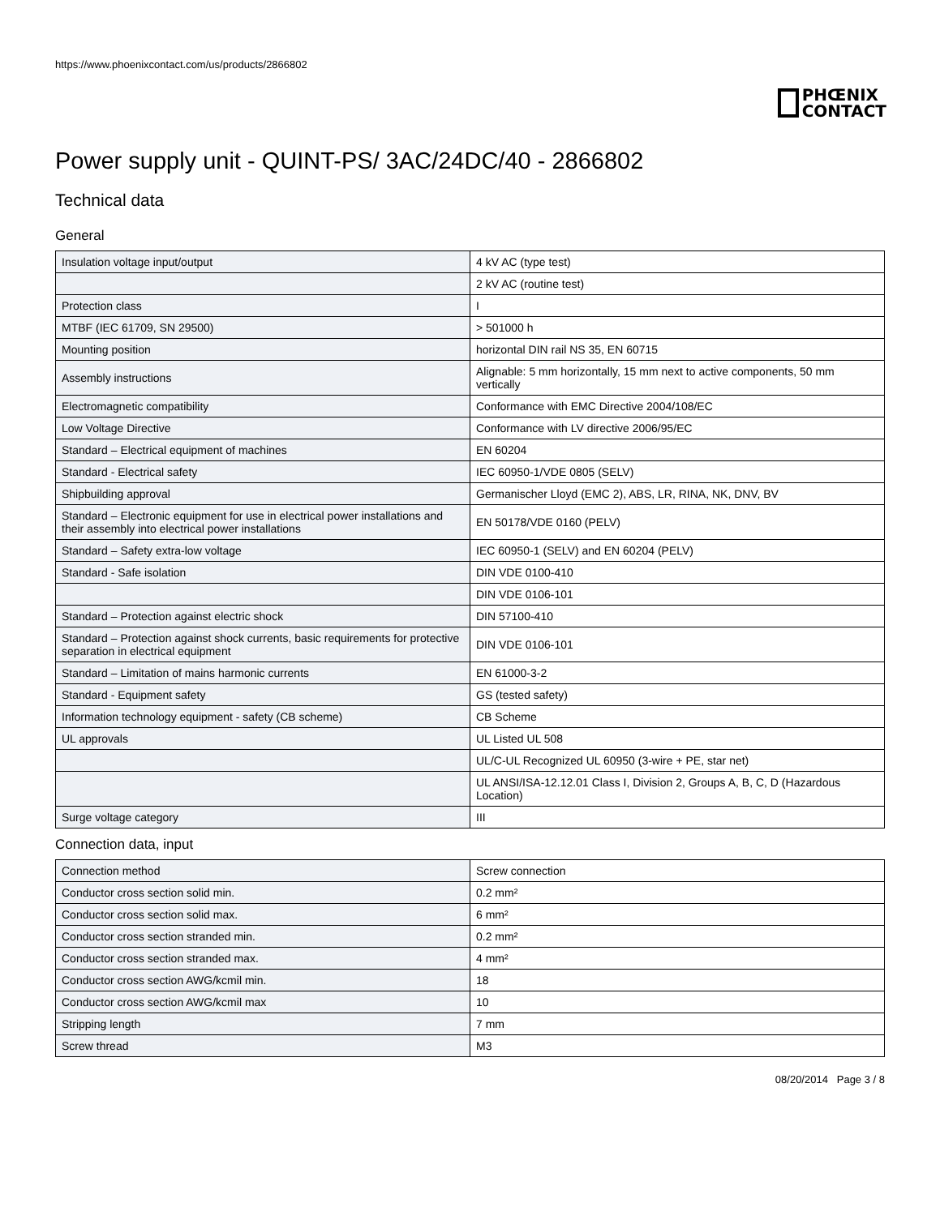https://www.phoenixcontact.com/us/products/2866802
PHŒNIX
CONTACT
Power supply unit - QUINT-PS/ 3AC/24DC/40 - 2866802
Technical data
General
| Insulation voltage input/output | 4 kV AC (type test) |
| | 2 kV AC (routine test) |
| Protection class | I |
| MTBF (IEC 61709, SN 29500) | > 501000 h |
| Mounting position | horizontal DIN rail NS 35, EN 60715 |
| Assembly instructions | Alignable: 5 mm horizontally, 15 mm next to active components, 50 mm vertically |
| Electromagnetic compatibility | Conformance with EMC Directive 2004/108/EC |
| Low Voltage Directive | Conformance with LV directive 2006/95/EC |
| Standard – Electrical equipment of machines | EN 60204 |
| Standard - Electrical safety | IEC 60950-1/VDE 0805 (SELV) |
| Shipbuilding approval | Germanischer Lloyd (EMC 2), ABS, LR, RINA, NK, DNV, BV |
| Standard – Electronic equipment for use in electrical power installations and their assembly into electrical power installations | EN 50178/VDE 0160 (PELV) |
| Standard – Safety extra-low voltage | IEC 60950-1 (SELV) and EN 60204 (PELV) |
| Standard - Safe isolation | DIN VDE 0100-410 |
| | DIN VDE 0106-101 |
| Standard – Protection against electric shock | DIN 57100-410 |
| Standard – Protection against shock currents, basic requirements for protective separation in electrical equipment | DIN VDE 0106-101 |
| Standard – Limitation of mains harmonic currents | EN 61000-3-2 |
| Standard - Equipment safety | GS (tested safety) |
| Information technology equipment - safety (CB scheme) | CB Scheme |
| UL approvals | UL Listed UL 508 |
| | UL/C-UL Recognized UL 60950 (3-wire + PE, star net) |
| | UL ANSI/ISA-12.12.01 Class I, Division 2, Groups A, B, C, D (Hazardous Location) |
| Surge voltage category | III |
Connection data, input
| Connection method | Screw connection |
| Conductor cross section solid min. | 0.2 mm² |
| Conductor cross section solid max. | 6 mm² |
| Conductor cross section stranded min. | 0.2 mm² |
| Conductor cross section stranded max. | 4 mm² |
| Conductor cross section AWG/kcmil min. | 18 |
| Conductor cross section AWG/kcmil max | 10 |
| Stripping length | 7 mm |
| Screw thread | M3 |
08/20/2014 Page 3 / 8